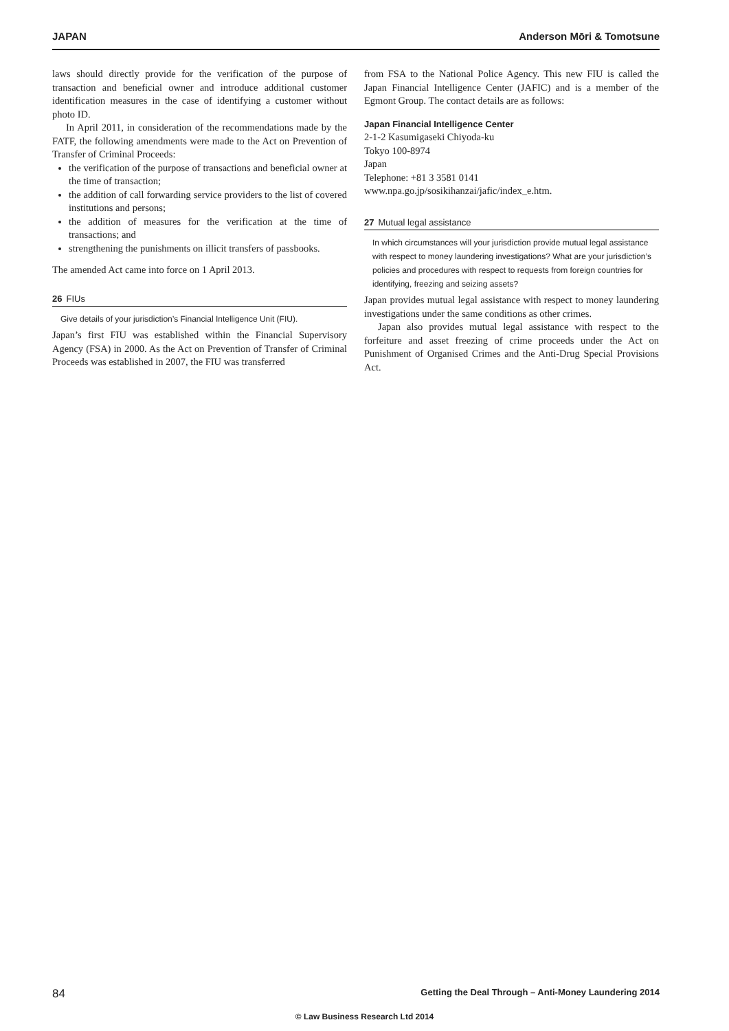JAPAN Anderson Mōri & Tomotsune
laws should directly provide for the verification of the purpose of transaction and beneficial owner and introduce additional customer identification measures in the case of identifying a customer without photo ID.
In April 2011, in consideration of the recommendations made by the FATF, the following amendments were made to the Act on Prevention of Transfer of Criminal Proceeds:
the verification of the purpose of transactions and beneficial owner at the time of transaction;
the addition of call forwarding service providers to the list of covered institutions and persons;
the addition of measures for the verification at the time of transactions; and
strengthening the punishments on illicit transfers of passbooks.
The amended Act came into force on 1 April 2013.
26 FIUs
Give details of your jurisdiction’s Financial Intelligence Unit (FIU).
Japan’s first FIU was established within the Financial Supervisory Agency (FSA) in 2000. As the Act on Prevention of Transfer of Criminal Proceeds was established in 2007, the FIU was transferred
from FSA to the National Police Agency. This new FIU is called the Japan Financial Intelligence Center (JAFIC) and is a member of the Egmont Group. The contact details are as follows:
Japan Financial Intelligence Center
2-1-2 Kasumigaseki Chiyoda-ku
Tokyo 100-8974
Japan
Telephone: +81 3 3581 0141
www.npa.go.jp/sosikihanzai/jafic/index_e.htm.
27 Mutual legal assistance
In which circumstances will your jurisdiction provide mutual legal assistance with respect to money laundering investigations? What are your jurisdiction’s policies and procedures with respect to requests from foreign countries for identifying, freezing and seizing assets?
Japan provides mutual legal assistance with respect to money laundering investigations under the same conditions as other crimes.
Japan also provides mutual legal assistance with respect to the forfeiture and asset freezing of crime proceeds under the Act on Punishment of Organised Crimes and the Anti-Drug Special Provisions Act.
84 Getting the Deal Through – Anti-Money Laundering 2014
© Law Business Research Ltd 2014